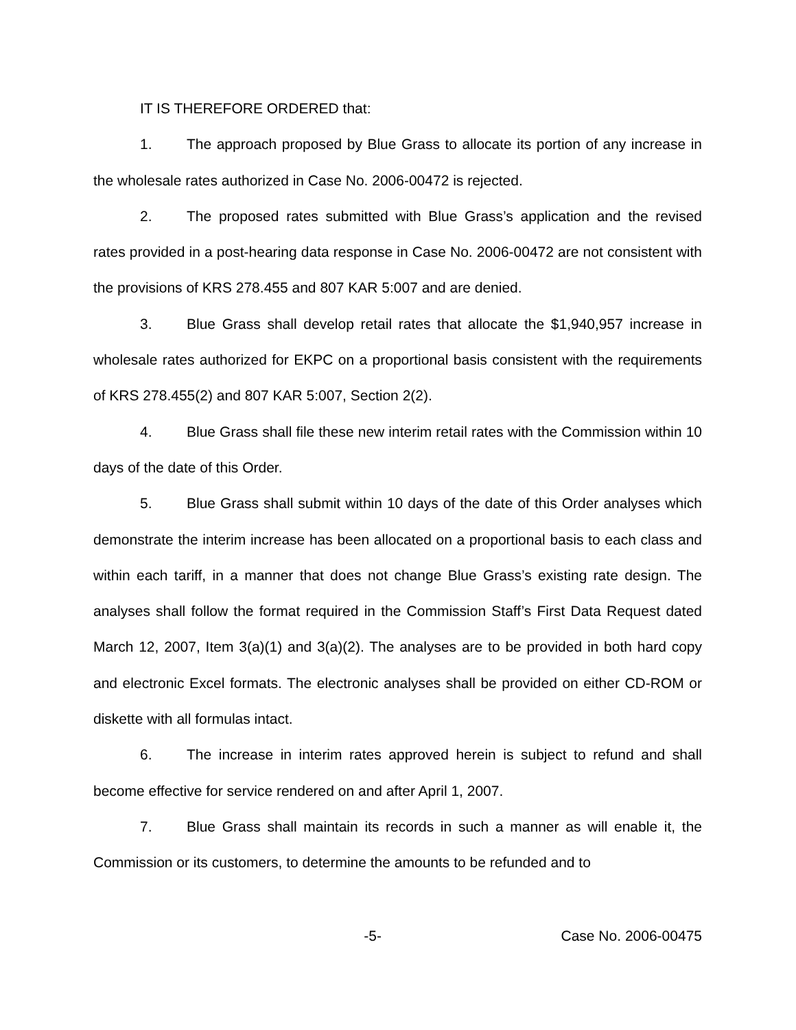IT IS THEREFORE ORDERED that:
1. The approach proposed by Blue Grass to allocate its portion of any increase in the wholesale rates authorized in Case No. 2006-00472 is rejected.
2. The proposed rates submitted with Blue Grass’s application and the revised rates provided in a post-hearing data response in Case No. 2006-00472 are not consistent with the provisions of KRS 278.455 and 807 KAR 5:007 and are denied.
3. Blue Grass shall develop retail rates that allocate the $1,940,957 increase in wholesale rates authorized for EKPC on a proportional basis consistent with the requirements of KRS 278.455(2) and 807 KAR 5:007, Section 2(2).
4. Blue Grass shall file these new interim retail rates with the Commission within 10 days of the date of this Order.
5. Blue Grass shall submit within 10 days of the date of this Order analyses which demonstrate the interim increase has been allocated on a proportional basis to each class and within each tariff, in a manner that does not change Blue Grass’s existing rate design. The analyses shall follow the format required in the Commission Staff’s First Data Request dated March 12, 2007, Item 3(a)(1) and 3(a)(2). The analyses are to be provided in both hard copy and electronic Excel formats. The electronic analyses shall be provided on either CD-ROM or diskette with all formulas intact.
6. The increase in interim rates approved herein is subject to refund and shall become effective for service rendered on and after April 1, 2007.
7. Blue Grass shall maintain its records in such a manner as will enable it, the Commission or its customers, to determine the amounts to be refunded and to
-5- Case No. 2006-00475